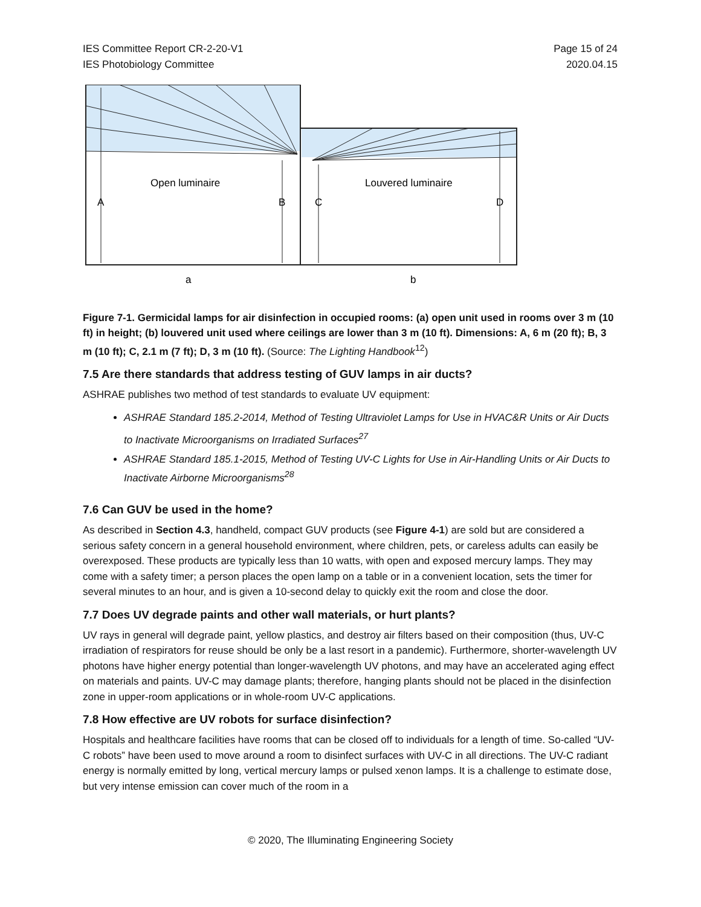IES Committee Report CR-2-20-V1
IES Photobiology Committee
Page 15 of 24
2020.04.15
Open luminaire
Louvered luminaire
A
B
C
D
a
b
Figure 7-1. Germicidal lamps for air disinfection in occupied rooms: (a) open unit used in rooms over 3 m (10 ft) in height; (b) louvered unit used where ceilings are lower than 3 m (10 ft). Dimensions: A, 6 m (20 ft); B, 3 m (10 ft); C, 2.1 m (7 ft); D, 3 m (10 ft). (Source: The Lighting Handbook<sup>12</sup>)
7.5 Are there standards that address testing of GUV lamps in air ducts?
ASHRAE publishes two method of test standards to evaluate UV equipment:
ASHRAE Standard 185.2-2014, Method of Testing Ultraviolet Lamps for Use in HVAC&R Units or Air Ducts to Inactivate Microorganisms on Irradiated Surfaces<sup>27</sup>
ASHRAE Standard 185.1-2015, Method of Testing UV-C Lights for Use in Air-Handling Units or Air Ducts to Inactivate Airborne Microorganisms<sup>28</sup>
7.6 Can GUV be used in the home?
As described in Section 4.3, handheld, compact GUV products (see Figure 4-1) are sold but are considered a serious safety concern in a general household environment, where children, pets, or careless adults can easily be overexposed. These products are typically less than 10 watts, with open and exposed mercury lamps. They may come with a safety timer; a person places the open lamp on a table or in a convenient location, sets the timer for several minutes to an hour, and is given a 10-second delay to quickly exit the room and close the door.
7.7 Does UV degrade paints and other wall materials, or hurt plants?
UV rays in general will degrade paint, yellow plastics, and destroy air filters based on their composition (thus, UV-C irradiation of respirators for reuse should be only be a last resort in a pandemic). Furthermore, shorter-wavelength UV photons have higher energy potential than longer-wavelength UV photons, and may have an accelerated aging effect on materials and paints. UV-C may damage plants; therefore, hanging plants should not be placed in the disinfection zone in upper-room applications or in whole-room UV-C applications.
7.8 How effective are UV robots for surface disinfection?
Hospitals and healthcare facilities have rooms that can be closed off to individuals for a length of time. So-called “UV-C robots” have been used to move around a room to disinfect surfaces with UV-C in all directions. The UV-C radiant energy is normally emitted by long, vertical mercury lamps or pulsed xenon lamps. It is a challenge to estimate dose, but very intense emission can cover much of the room in a
© 2020, The Illuminating Engineering Society